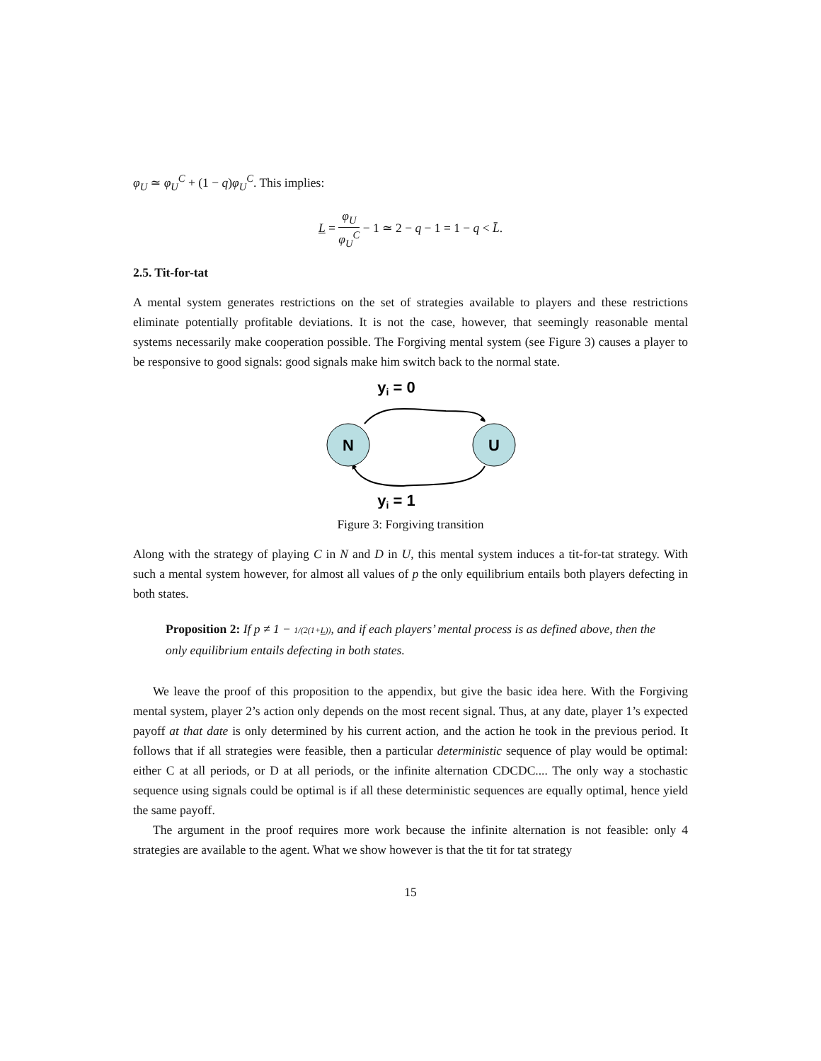φ<sub>U</sub> ≃ φ<sub>U</sub><sup>C</sup> + (1 − q)φ<sub>U</sub><sup>C</sup>. This implies:
L = φ<sub>U</sub> φ<sub>U</sub><sup>C</sup> − 1 ≃ 2 − q − 1 = 1 − q < L̄.
2.5. Tit-for-tat
A mental system generates restrictions on the set of strategies available to players and these restrictions eliminate potentially profitable deviations. It is not the case, however, that seemingly reasonable mental systems necessarily make cooperation possible. The Forgiving mental system (see Figure 3) causes a player to be responsive to good signals: good signals make him switch back to the normal state.
yi = 0
N
U
yi = 1
Figure 3: Forgiving transition
Along with the strategy of playing C in N and D in U, this mental system induces a tit-for-tat strategy. With such a mental system however, for almost all values of p the only equilibrium entails both players defecting in both states.
Proposition 2: If p ≠ 1 − 1/(2(1+L)), and if each players’ mental process is as defined above, then the only equilibrium entails defecting in both states.
We leave the proof of this proposition to the appendix, but give the basic idea here. With the Forgiving mental system, player 2’s action only depends on the most recent signal. Thus, at any date, player 1’s expected payoff at that date is only determined by his current action, and the action he took in the previous period. It follows that if all strategies were feasible, then a particular deterministic sequence of play would be optimal: either C at all periods, or D at all periods, or the infinite alternation CDCDC.... The only way a stochastic sequence using signals could be optimal is if all these deterministic sequences are equally optimal, hence yield the same payoff.
The argument in the proof requires more work because the infinite alternation is not feasible: only 4 strategies are available to the agent. What we show however is that the tit for tat strategy
15